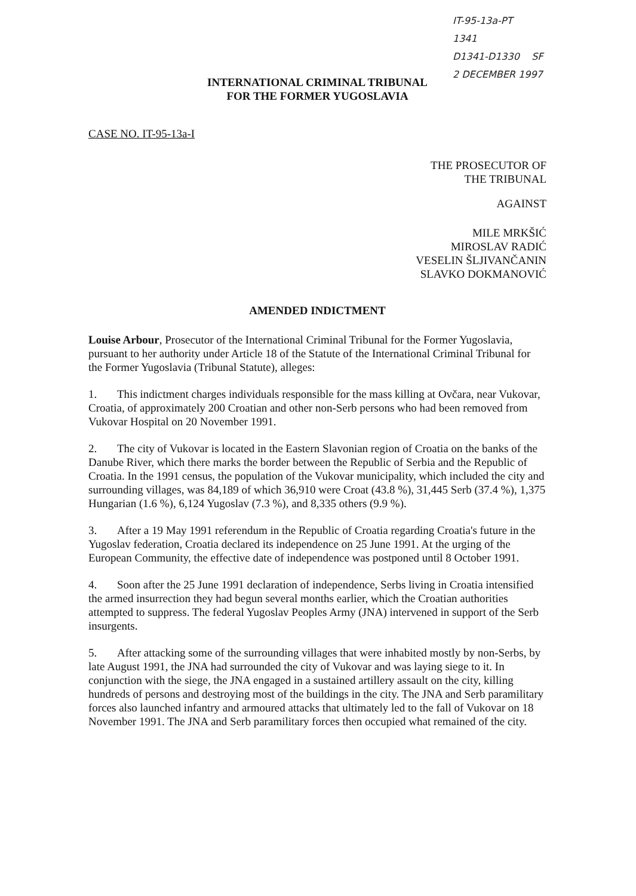IT-95-13a-PT 1341
D1341-D1330 SF
2 DECEMBER 1997
INTERNATIONAL CRIMINAL TRIBUNAL
FOR THE FORMER YUGOSLAVIA
CASE NO. IT-95-13a-I
THE PROSECUTOR OF
THE TRIBUNAL
AGAINST
MILE MRKŠIĆ
MIROSLAV RADIĆ
VESELIN ŠLJIVANČANIN
SLAVKO DOKMANOVIĆ
AMENDED INDICTMENT
Louise Arbour, Prosecutor of the International Criminal Tribunal for the Former Yugoslavia, pursuant to her authority under Article 18 of the Statute of the International Criminal Tribunal for the Former Yugoslavia (Tribunal Statute), alleges:
1. This indictment charges individuals responsible for the mass killing at Ovčara, near Vukovar, Croatia, of approximately 200 Croatian and other non-Serb persons who had been removed from Vukovar Hospital on 20 November 1991.
2. The city of Vukovar is located in the Eastern Slavonian region of Croatia on the banks of the Danube River, which there marks the border between the Republic of Serbia and the Republic of Croatia. In the 1991 census, the population of the Vukovar municipality, which included the city and surrounding villages, was 84,189 of which 36,910 were Croat (43.8 %), 31,445 Serb (37.4 %), 1,375 Hungarian (1.6 %), 6,124 Yugoslav (7.3 %), and 8,335 others (9.9 %).
3. After a 19 May 1991 referendum in the Republic of Croatia regarding Croatia's future in the Yugoslav federation, Croatia declared its independence on 25 June 1991. At the urging of the European Community, the effective date of independence was postponed until 8 October 1991.
4. Soon after the 25 June 1991 declaration of independence, Serbs living in Croatia intensified the armed insurrection they had begun several months earlier, which the Croatian authorities attempted to suppress. The federal Yugoslav Peoples Army (JNA) intervened in support of the Serb insurgents.
5. After attacking some of the surrounding villages that were inhabited mostly by non-Serbs, by late August 1991, the JNA had surrounded the city of Vukovar and was laying siege to it. In conjunction with the siege, the JNA engaged in a sustained artillery assault on the city, killing hundreds of persons and destroying most of the buildings in the city. The JNA and Serb paramilitary forces also launched infantry and armoured attacks that ultimately led to the fall of Vukovar on 18 November 1991. The JNA and Serb paramilitary forces then occupied what remained of the city.